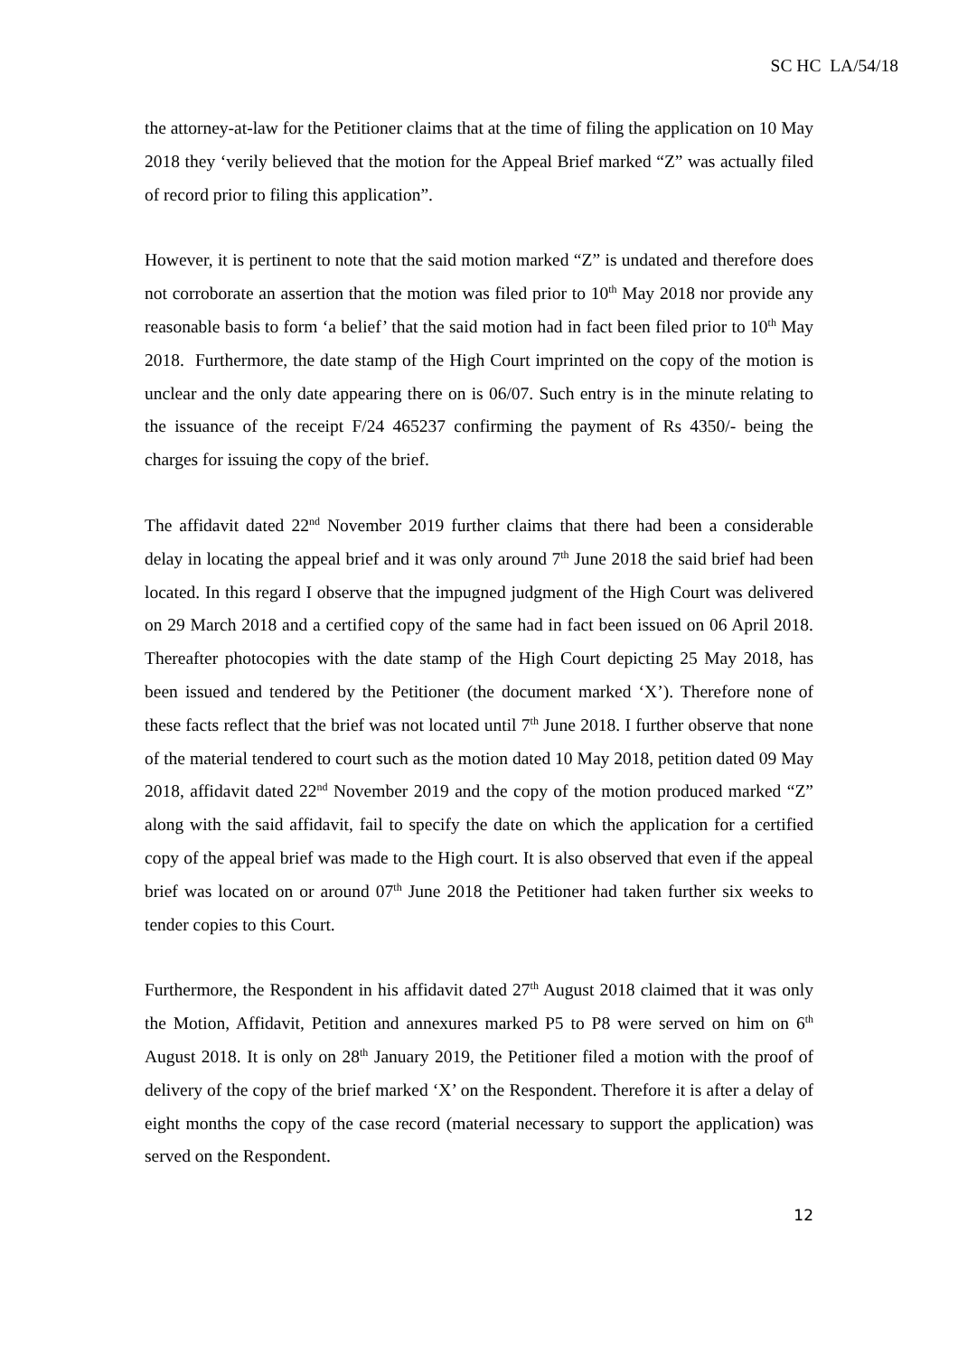SC HC LA/54/18
the attorney-at-law for the Petitioner claims that at the time of filing the application on 10 May 2018 they ‘verily believed that the motion for the Appeal Brief marked “Z” was actually filed of record prior to filing this application”.
However, it is pertinent to note that the said motion marked “Z” is undated and therefore does not corroborate an assertion that the motion was filed prior to 10<sup>th</sup> May 2018 nor provide any reasonable basis to form ‘a belief’ that the said motion had in fact been filed prior to 10<sup>th</sup> May 2018. Furthermore, the date stamp of the High Court imprinted on the copy of the motion is unclear and the only date appearing there on is 06/07. Such entry is in the minute relating to the issuance of the receipt F/24 465237 confirming the payment of Rs 4350/- being the charges for issuing the copy of the brief.
The affidavit dated 22<sup>nd</sup> November 2019 further claims that there had been a considerable delay in locating the appeal brief and it was only around 7<sup>th</sup> June 2018 the said brief had been located. In this regard I observe that the impugned judgment of the High Court was delivered on 29 March 2018 and a certified copy of the same had in fact been issued on 06 April 2018. Thereafter photocopies with the date stamp of the High Court depicting 25 May 2018, has been issued and tendered by the Petitioner (the document marked ‘X’). Therefore none of these facts reflect that the brief was not located until 7<sup>th</sup> June 2018. I further observe that none of the material tendered to court such as the motion dated 10 May 2018, petition dated 09 May 2018, affidavit dated 22<sup>nd</sup> November 2019 and the copy of the motion produced marked “Z” along with the said affidavit, fail to specify the date on which the application for a certified copy of the appeal brief was made to the High court. It is also observed that even if the appeal brief was located on or around 07<sup>th</sup> June 2018 the Petitioner had taken further six weeks to tender copies to this Court.
Furthermore, the Respondent in his affidavit dated 27<sup>th</sup> August 2018 claimed that it was only the Motion, Affidavit, Petition and annexures marked P5 to P8 were served on him on 6<sup>th</sup> August 2018. It is only on 28<sup>th</sup> January 2019, the Petitioner filed a motion with the proof of delivery of the copy of the brief marked ‘X’ on the Respondent. Therefore it is after a delay of eight months the copy of the case record (material necessary to support the application) was served on the Respondent.
12